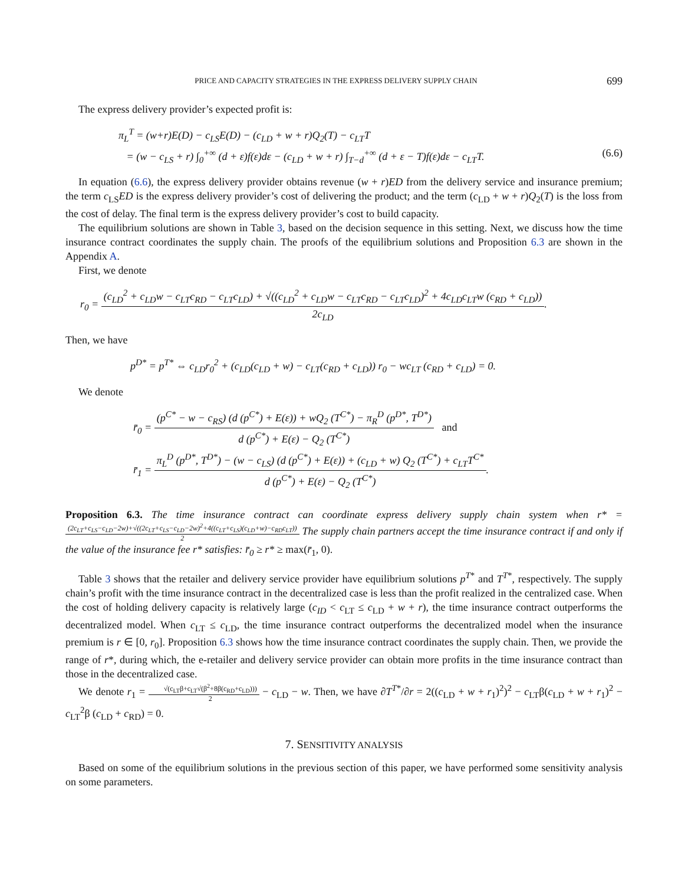PRICE AND CAPACITY STRATEGIES IN THE EXPRESS DELIVERY SUPPLY CHAIN 699
The express delivery provider’s expected profit is:
π<sub>L</sub><sup>T</sup> = (w+r)E(D) − c<sub>LS</sub>E(D) − (c<sub>LD</sub> + w + r)Q<sub>2</sub>(T) − c<sub>LT</sub>T
= (w − c<sub>LS</sub> + r) ∫<sub>0</sub><sup>+∞</sup> (d + ε)f(ε)dε − (c<sub>LD</sub> + w + r) ∫<sub>T−d</sub><sup>+∞</sup> (d + ε − T)f(ε)dε − c<sub>LT</sub>T. (6.6)
In equation (6.6), the express delivery provider obtains revenue (w + r)ED from the delivery service and insurance premium; the term c<sub>LS</sub>ED is the express delivery provider’s cost of delivering the product; and the term (c<sub>LD</sub> + w + r)Q<sub>2</sub>(T) is the loss from the cost of delay. The final term is the express delivery provider’s cost to build capacity.
The equilibrium solutions are shown in Table 3, based on the decision sequence in this setting. Next, we discuss how the time insurance contract coordinates the supply chain. The proofs of the equilibrium solutions and Proposition 6.3 are shown in the Appendix A.
First, we denote
r<sub>0</sub> = (c<sub>LD</sub><sup>2</sup> + c<sub>LD</sub>w − c<sub>LT</sub>c<sub>RD</sub> − c<sub>LT</sub>c<sub>LD</sub>) + √((c<sub>LD</sub><sup>2</sup> + c<sub>LD</sub>w − c<sub>LT</sub>c<sub>RD</sub> − c<sub>LT</sub>c<sub>LD</sub>)<sup>2</sup> + 4c<sub>LD</sub>c<sub>LT</sub>w (c<sub>RD</sub> + c<sub>LD</sub>)) 2c<sub>LD</sub>.
Then, we have
p<sup>D*</sup> = p<sup>T*</sup> ⇔ c<sub>LD</sub>r<sub>0</sub><sup>2</sup> + (c<sub>LD</sub>(c<sub>LD</sub> + w) − c<sub>LT</sub>(c<sub>RD</sub> + c<sub>LD</sub>)) r<sub>0</sub> − wc<sub>LT</sub> (c<sub>RD</sub> + c<sub>LD</sub>) = 0.
We denote
r̄<sub>0</sub> = (p<sup>C*</sup> − w − c<sub>RS</sub>) (d (p<sup>C*</sup>) + E(ε)) + wQ<sub>2</sub> (T<sup>C*</sup>) − π<sub>R</sub><sup>D</sup> (p<sup>D*</sup>, T<sup>D*</sup>) d (p<sup>C*</sup>) + E(ε) − Q<sub>2</sub> (T<sup>C*</sup>) and
r̄<sub>1</sub> = π<sub>L</sub><sup>D</sup> (p<sup>D*</sup>, T<sup>D*</sup>) − (w − c<sub>LS</sub>) (d (p<sup>C*</sup>) + E(ε)) + (c<sub>LD</sub> + w) Q<sub>2</sub> (T<sup>C*</sup>) + c<sub>LT</sub>T<sup>C*</sup> d (p<sup>C*</sup>) + E(ε) − Q<sub>2</sub> (T<sup>C*</sup>).
Proposition 6.3. The time insurance contract can coordinate express delivery supply chain system when r* = (2c<sub>LT</sub>+c<sub>LS</sub>−c<sub>LD</sub>−2w)+√((2c<sub>LT</sub>+c<sub>LS</sub>−c<sub>LD</sub>−2w)<sup>2</sup>+4((c<sub>LT</sub>+c<sub>LS</sub>)(c<sub>LD</sub>+w)−c<sub>RD</sub>c<sub>LT</sub>)) 2 The supply chain partners accept the time insurance contract if and only if the value of the insurance fee r* satisfies: r̄<sub>0</sub> ≥ r* ≥ max(r̄<sub>1</sub>, 0).
Table 3 shows that the retailer and delivery service provider have equilibrium solutions p<sup>T*</sup> and T<sup>T*</sup>, respectively. The supply chain’s profit with the time insurance contract in the decentralized case is less than the profit realized in the centralized case. When the cost of holding delivery capacity is relatively large (c<sub>ID</sub> < c<sub>LT</sub> ≤ c<sub>LD</sub> + w + r), the time insurance contract outperforms the decentralized model. When c<sub>LT</sub> ≤ c<sub>LD</sub>, the time insurance contract outperforms the decentralized model when the insurance premium is r ∈ [0, r<sub>0</sub>]. Proposition 6.3 shows how the time insurance contract coordinates the supply chain. Then, we provide the range of r*, during which, the e-retailer and delivery service provider can obtain more profits in the time insurance contract than those in the decentralized case.
We denote r<sub>1</sub> = √(c<sub>LT</sub>β+c<sub>LT</sub>√(β<sup>2</sup>+8β(c<sub>RD</sub>+c<sub>LD</sub>))) 2 − c<sub>LD</sub> − w. Then, we have ∂T<sup>T*</sup>/∂r = 2((c<sub>LD</sub> + w + r<sub>1</sub>)<sup>2</sup>)<sup>2</sup> − c<sub>LT</sub>β(c<sub>LD</sub> + w + r<sub>1</sub>)<sup>2</sup> − c<sub>LT</sub><sup>2</sup>β (c<sub>LD</sub> + c<sub>RD</sub>) = 0.
7. SENSITIVITY ANALYSIS
Based on some of the equilibrium solutions in the previous section of this paper, we have performed some sensitivity analysis on some parameters.